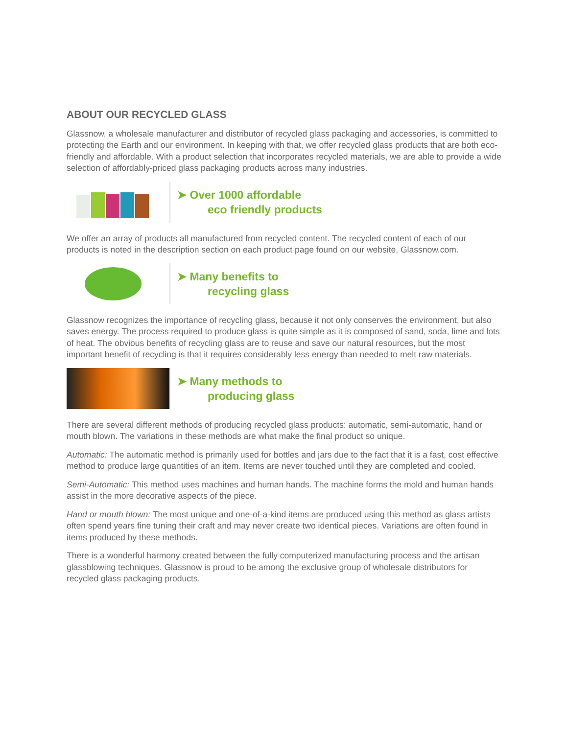ABOUT OUR RECYCLED GLASS
Glassnow, a wholesale manufacturer and distributor of recycled glass packaging and accessories, is committed to protecting the Earth and our environment. In keeping with that, we offer recycled glass products that are both eco-friendly and affordable. With a product selection that incorporates recycled materials, we are able to provide a wide selection of affordably-priced glass packaging products across many industries.
➤ Over 1000 affordable
eco friendly products
We offer an array of products all manufactured from recycled content. The recycled content of each of our products is noted in the description section on each product page found on our website, Glassnow.com.
➤ Many benefits to
recycling glass
Glassnow recognizes the importance of recycling glass, because it not only conserves the environment, but also saves energy. The process required to produce glass is quite simple as it is composed of sand, soda, lime and lots of heat. The obvious benefits of recycling glass are to reuse and save our natural resources, but the most important benefit of recycling is that it requires considerably less energy than needed to melt raw materials.
➤ Many methods to
producing glass
There are several different methods of producing recycled glass products: automatic, semi-automatic, hand or mouth blown. The variations in these methods are what make the final product so unique.
Automatic: The automatic method is primarily used for bottles and jars due to the fact that it is a fast, cost effective method to produce large quantities of an item. Items are never touched until they are completed and cooled.
Semi-Automatic: This method uses machines and human hands. The machine forms the mold and human hands assist in the more decorative aspects of the piece.
Hand or mouth blown: The most unique and one-of-a-kind items are produced using this method as glass artists often spend years fine tuning their craft and may never create two identical pieces. Variations are often found in items produced by these methods.
There is a wonderful harmony created between the fully computerized manufacturing process and the artisan glassblowing techniques. Glassnow is proud to be among the exclusive group of wholesale distributors for recycled glass packaging products.